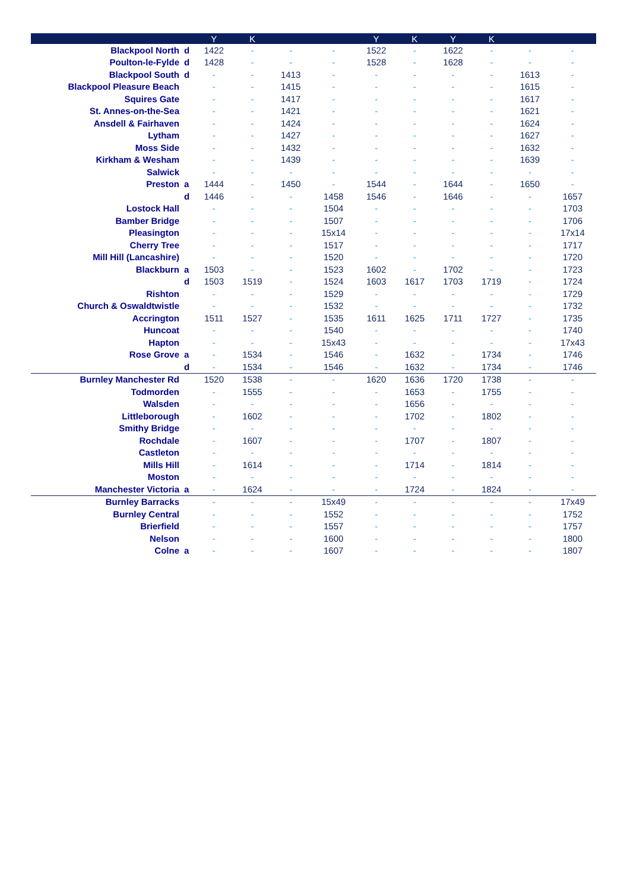| | | Y | K | | | Y | K | Y | K | | |
| --- | --- | --- | --- | --- | --- | --- | --- | --- | --- | --- | --- |
| Blackpool North | d | 1422 | - | - | - | 1522 | - | 1622 | - | - | - |
| Poulton-le-Fylde | d | 1428 | - | - | - | 1528 | - | 1628 | - | - | - |
| Blackpool South | d | - | - | 1413 | - | - | - | - | - | 1613 | - |
| Blackpool Pleasure Beach | | - | - | 1415 | - | - | - | - | - | 1615 | - |
| Squires Gate | | - | - | 1417 | - | - | - | - | - | 1617 | - |
| St. Annes-on-the-Sea | | - | - | 1421 | - | - | - | - | - | 1621 | - |
| Ansdell & Fairhaven | | - | - | 1424 | - | - | - | - | - | 1624 | - |
| Lytham | | - | - | 1427 | - | - | - | - | - | 1627 | - |
| Moss Side | | - | - | 1432 | - | - | - | - | - | 1632 | - |
| Kirkham & Wesham | | - | - | 1439 | - | - | - | - | - | 1639 | - |
| Salwick | | - | - | - | - | - | - | - | - | - | - |
| Preston | a | 1444 | - | 1450 | - | 1544 | - | 1644 | - | 1650 | - |
| | d | 1446 | - | - | 1458 | 1546 | - | 1646 | - | - | 1657 |
| Lostock Hall | | - | - | - | 1504 | - | - | - | - | - | 1703 |
| Bamber Bridge | | - | - | - | 1507 | - | - | - | - | - | 1706 |
| Pleasington | | - | - | - | 15x14 | - | - | - | - | - | 17x14 |
| Cherry Tree | | - | - | - | 1517 | - | - | - | - | - | 1717 |
| Mill Hill (Lancashire) | | - | - | - | 1520 | - | - | - | - | - | 1720 |
| Blackburn | a | 1503 | - | - | 1523 | 1602 | - | 1702 | - | - | 1723 |
| | d | 1503 | 1519 | - | 1524 | 1603 | 1617 | 1703 | 1719 | - | 1724 |
| Rishton | | - | - | - | 1529 | - | - | - | - | - | 1729 |
| Church & Oswaldtwistle | | - | - | - | 1532 | - | - | - | - | - | 1732 |
| Accrington | | 1511 | 1527 | - | 1535 | 1611 | 1625 | 1711 | 1727 | - | 1735 |
| Huncoat | | - | - | - | 1540 | - | - | - | - | - | 1740 |
| Hapton | | - | - | - | 15x43 | - | - | - | - | - | 17x43 |
| Rose Grove | a | - | 1534 | - | 1546 | - | 1632 | - | 1734 | - | 1746 |
| | d | - | 1534 | - | 1546 | - | 1632 | - | 1734 | - | 1746 |
| Burnley Manchester Rd | | 1520 | 1538 | - | - | 1620 | 1636 | 1720 | 1738 | - | - |
| Todmorden | | - | 1555 | - | - | - | 1653 | - | 1755 | - | - |
| Walsden | | - | - | - | - | - | 1656 | - | - | - | - |
| Littleborough | | - | 1602 | - | - | - | 1702 | - | 1802 | - | - |
| Smithy Bridge | | - | - | - | - | - | - | - | - | - | - |
| Rochdale | | - | 1607 | - | - | - | 1707 | - | 1807 | - | - |
| Castleton | | - | - | - | - | - | - | - | - | - | - |
| Mills Hill | | - | 1614 | - | - | - | 1714 | - | 1814 | - | - |
| Moston | | - | - | - | - | - | - | - | - | - | - |
| Manchester Victoria | a | - | 1624 | - | - | - | 1724 | - | 1824 | - | - |
| Burnley Barracks | | - | - | - | 15x49 | - | - | - | - | - | 17x49 |
| Burnley Central | | - | - | - | 1552 | - | - | - | - | - | 1752 |
| Brierfield | | - | - | - | 1557 | - | - | - | - | - | 1757 |
| Nelson | | - | - | - | 1600 | - | - | - | - | - | 1800 |
| Colne | a | - | - | - | 1607 | - | - | - | - | - | 1807 |